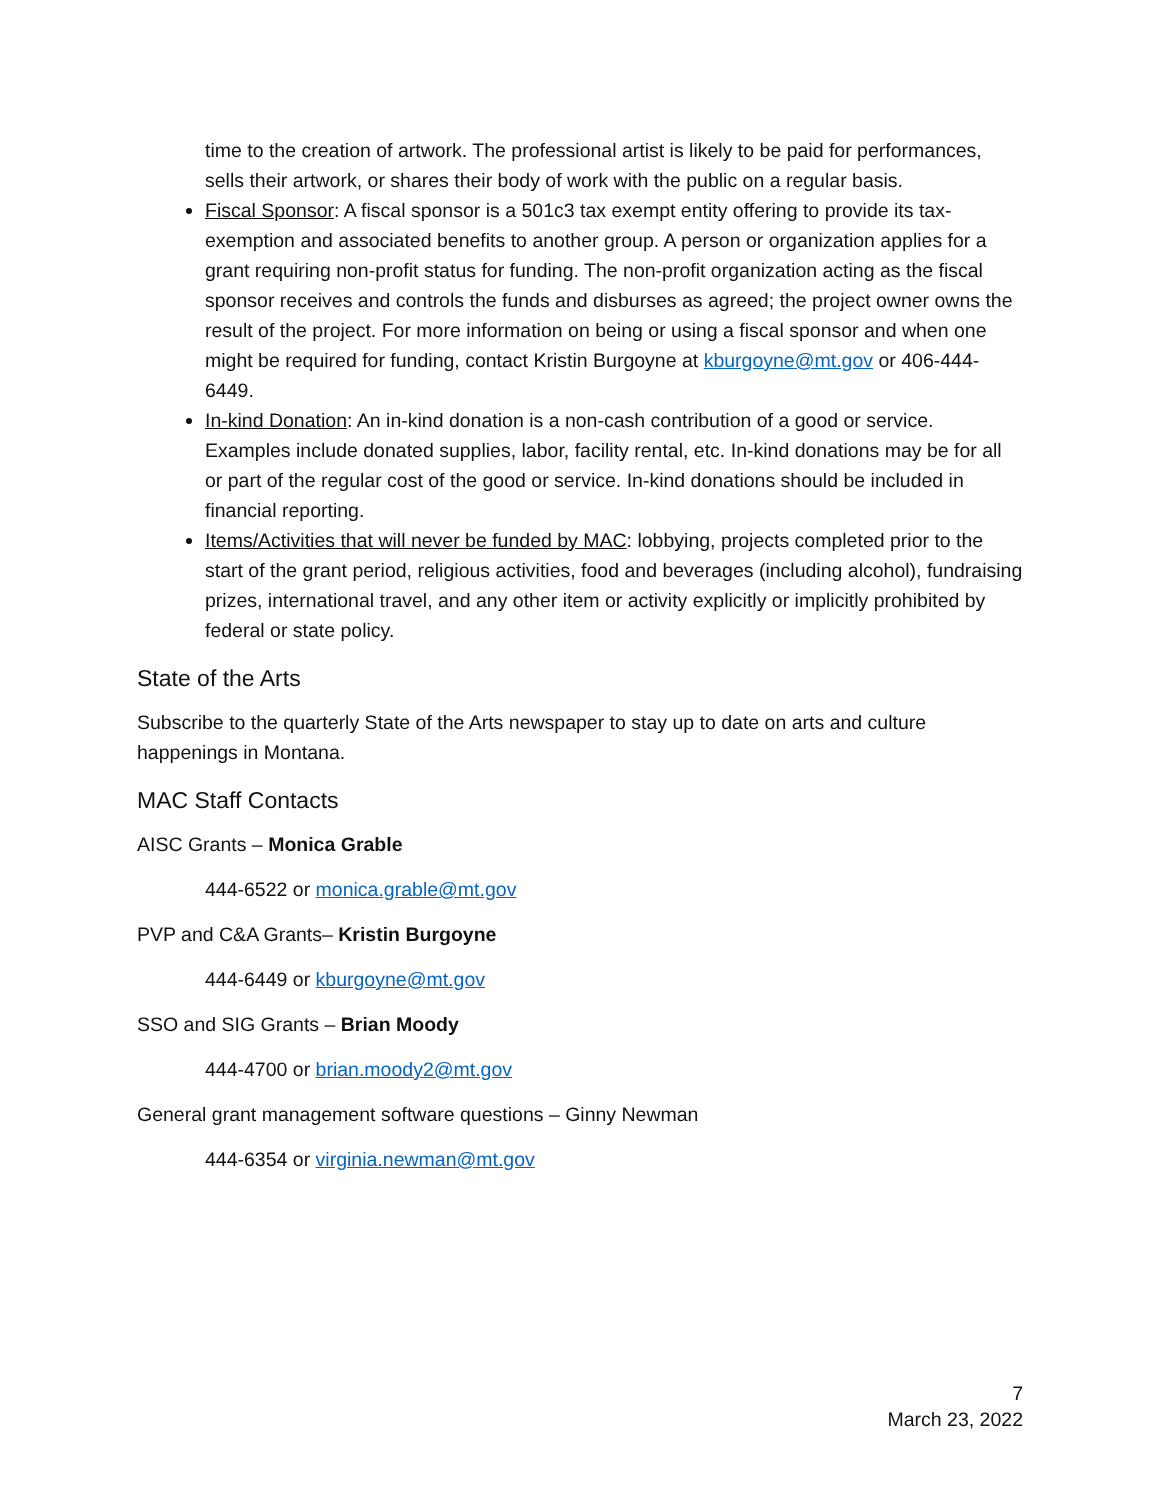time to the creation of artwork. The professional artist is likely to be paid for performances, sells their artwork, or shares their body of work with the public on a regular basis.
Fiscal Sponsor: A fiscal sponsor is a 501c3 tax exempt entity offering to provide its tax-exemption and associated benefits to another group. A person or organization applies for a grant requiring non-profit status for funding. The non-profit organization acting as the fiscal sponsor receives and controls the funds and disburses as agreed; the project owner owns the result of the project. For more information on being or using a fiscal sponsor and when one might be required for funding, contact Kristin Burgoyne at kburgoyne@mt.gov or 406-444-6449.
In-kind Donation: An in-kind donation is a non-cash contribution of a good or service. Examples include donated supplies, labor, facility rental, etc. In-kind donations may be for all or part of the regular cost of the good or service. In-kind donations should be included in financial reporting.
Items/Activities that will never be funded by MAC: lobbying, projects completed prior to the start of the grant period, religious activities, food and beverages (including alcohol), fundraising prizes, international travel, and any other item or activity explicitly or implicitly prohibited by federal or state policy.
State of the Arts
Subscribe to the quarterly State of the Arts newspaper to stay up to date on arts and culture happenings in Montana.
MAC Staff Contacts
AISC Grants – Monica Grable
444-6522 or monica.grable@mt.gov
PVP and C&A Grants– Kristin Burgoyne
444-6449 or kburgoyne@mt.gov
SSO and SIG Grants – Brian Moody
444-4700 or brian.moody2@mt.gov
General grant management software questions – Ginny Newman
444-6354 or virginia.newman@mt.gov
7
March 23, 2022